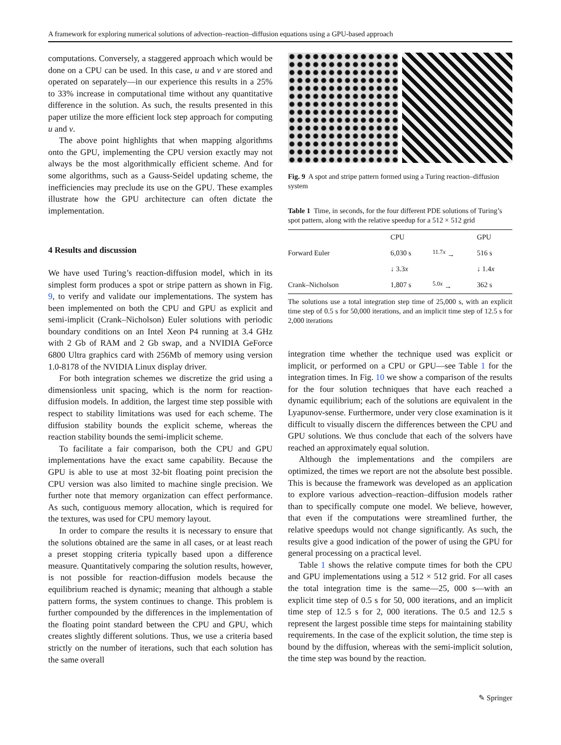A framework for exploring numerical solutions of advection–reaction–diffusion equations using a GPU-based approach
computations. Conversely, a staggered approach which would be done on a CPU can be used. In this case, u and v are stored and operated on separately—in our experience this results in a 25% to 33% increase in computational time without any quantitative difference in the solution. As such, the results presented in this paper utilize the more efficient lock step approach for computing u and v.
The above point highlights that when mapping algorithms onto the GPU, implementing the CPU version exactly may not always be the most algorithmically efficient scheme. And for some algorithms, such as a Gauss-Seidel updating scheme, the inefficiencies may preclude its use on the GPU. These examples illustrate how the GPU architecture can often dictate the implementation.
4 Results and discussion
We have used Turing’s reaction-diffusion model, which in its simplest form produces a spot or stripe pattern as shown in Fig. 9, to verify and validate our implementations. The system has been implemented on both the CPU and GPU as explicit and semi-implicit (Crank–Nicholson) Euler solutions with periodic boundary conditions on an Intel Xeon P4 running at 3.4 GHz with 2 Gb of RAM and 2 Gb swap, and a NVIDIA GeForce 6800 Ultra graphics card with 256Mb of memory using version 1.0-8178 of the NVIDIA Linux display driver.
For both integration schemes we discretize the grid using a dimensionless unit spacing, which is the norm for reaction-diffusion models. In addition, the largest time step possible with respect to stability limitations was used for each scheme. The diffusion stability bounds the explicit scheme, whereas the reaction stability bounds the semi-implicit scheme.
To facilitate a fair comparison, both the CPU and GPU implementations have the exact same capability. Because the GPU is able to use at most 32-bit floating point precision the CPU version was also limited to machine single precision. We further note that memory organization can effect performance. As such, contiguous memory allocation, which is required for the textures, was used for CPU memory layout.
In order to compare the results it is necessary to ensure that the solutions obtained are the same in all cases, or at least reach a preset stopping criteria typically based upon a difference measure. Quantitatively comparing the solution results, however, is not possible for reaction-diffusion models because the equilibrium reached is dynamic; meaning that although a stable pattern forms, the system continues to change. This problem is further compounded by the differences in the implementation of the floating point standard between the CPU and GPU, which creates slightly different solutions. Thus, we use a criteria based strictly on the number of iterations, such that each solution has the same overall
Fig. 9 A spot and stripe pattern formed using a Turing reaction–diffusion system
Table 1 Time, in seconds, for the four different PDE solutions of Turing’s spot pattern, along with the relative speedup for a 512 × 512 grid
| | CPU | | GPU |
| --- | --- | --- | --- |
| Forward Euler | 6,030 s | <sup>11.7x</sup> → | 516 s |
| | ↓ 3.3 x | | ↓ 1.4 x |
| Crank–Nicholson | 1,807 s | <sup>5.0x</sup> → | 362 s |
The solutions use a total integration step time of 25,000 s, with an explicit time step of 0.5 s for 50,000 iterations, and an implicit time step of 12.5 s for 2,000 iterations
integration time whether the technique used was explicit or implicit, or performed on a CPU or GPU—see Table 1 for the integration times. In Fig. 10 we show a comparison of the results for the four solution techniques that have each reached a dynamic equilibrium; each of the solutions are equivalent in the Lyapunov-sense. Furthermore, under very close examination is it difficult to visually discern the differences between the CPU and GPU solutions. We thus conclude that each of the solvers have reached an approximately equal solution.
Although the implementations and the compilers are optimized, the times we report are not the absolute best possible. This is because the framework was developed as an application to explore various advection–reaction–diffusion models rather than to specifically compute one model. We believe, however, that even if the computations were streamlined further, the relative speedups would not change significantly. As such, the results give a good indication of the power of using the GPU for general processing on a practical level.
Table 1 shows the relative compute times for both the CPU and GPU implementations using a 512 × 512 grid. For all cases the total integration time is the same—25, 000 s—with an explicit time step of 0.5 s for 50, 000 iterations, and an implicit time step of 12.5 s for 2, 000 iterations. The 0.5 and 12.5 s represent the largest possible time steps for maintaining stability requirements. In the case of the explicit solution, the time step is bound by the diffusion, whereas with the semi-implicit solution, the time step was bound by the reaction.
✎ Springer